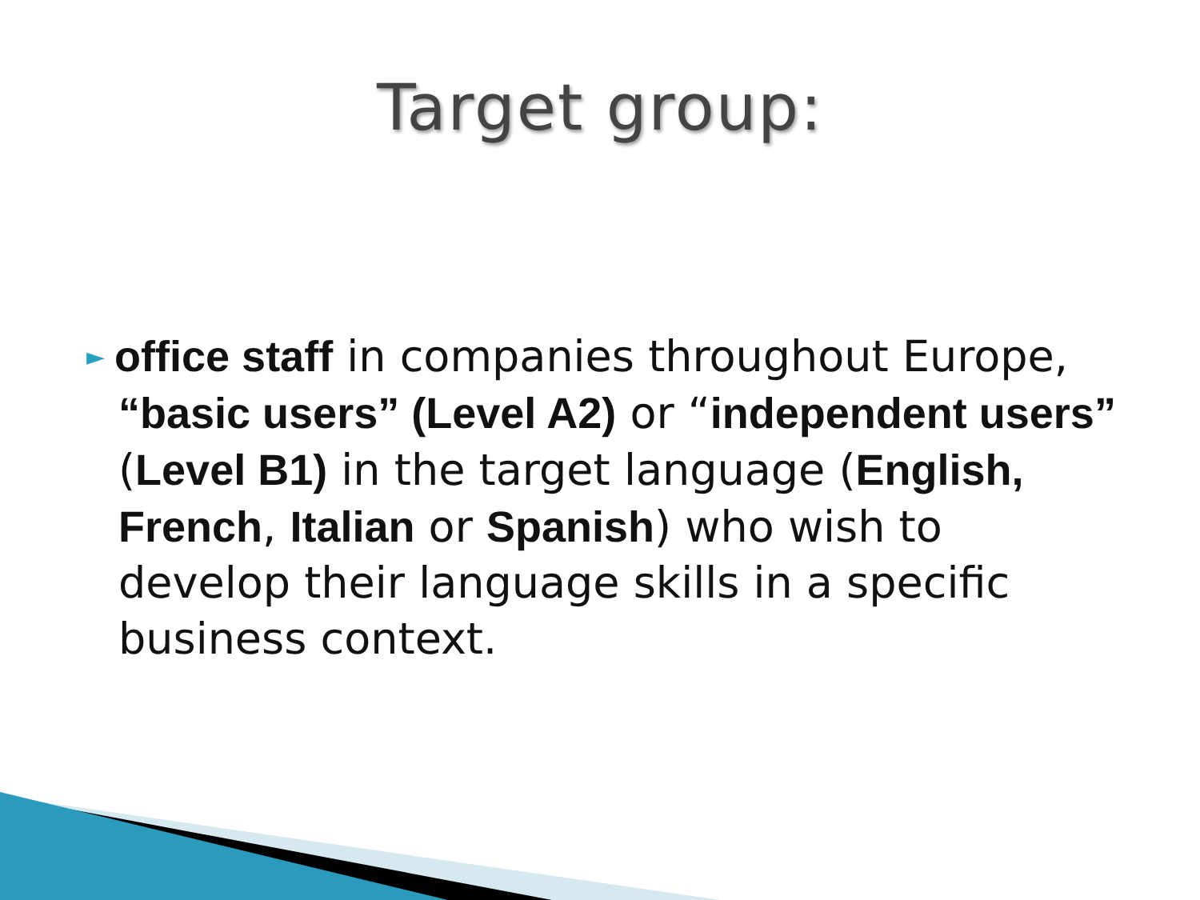Target group:
► office staff in companies throughout Europe, “basic users” (Level A2) or “independent users” (Level B1) in the target language (English, French, Italian or Spanish) who wish to develop their language skills in a specific business context.